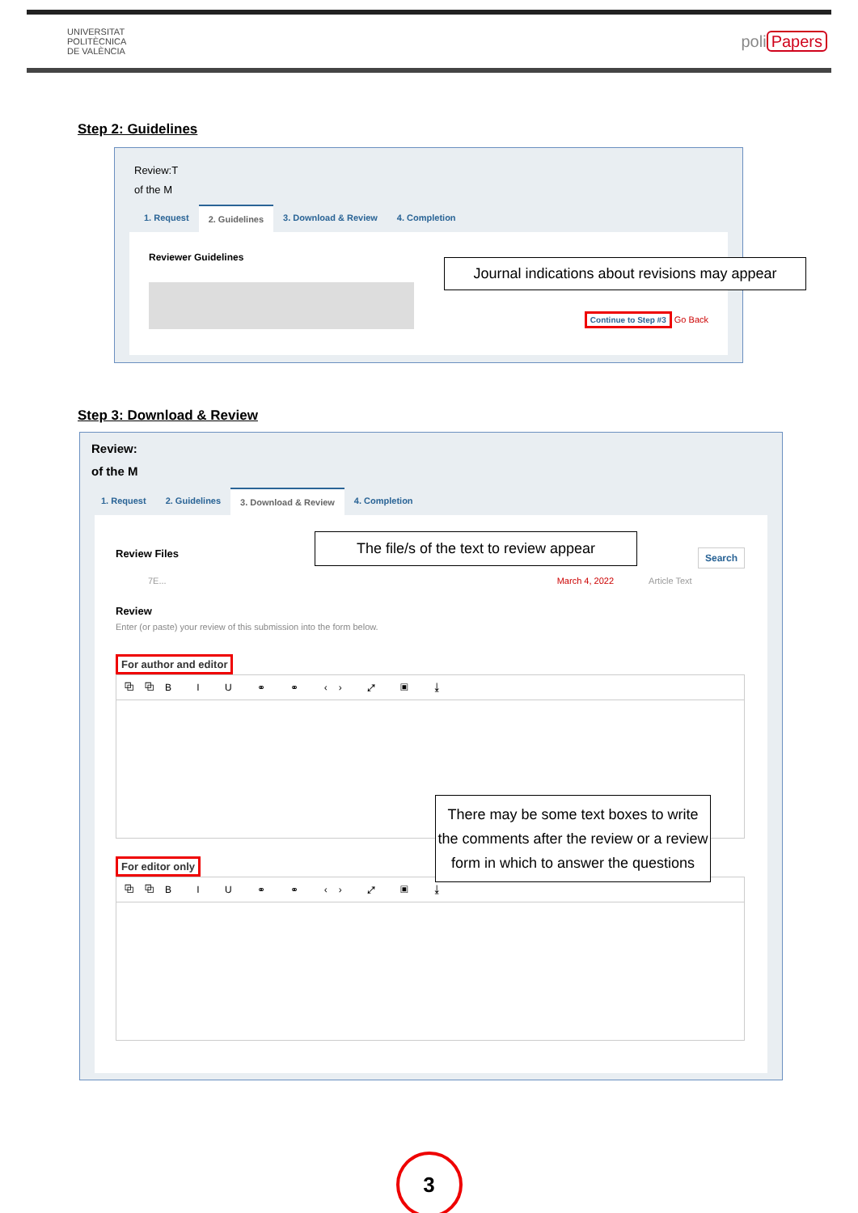UNIVERSITAT
POLITÈCNICA
DE VALÈNCIA
poli Papers
Step 2: Guidelines
Review:T
of the M
1. Request 2. Guidelines 3. Download & Review 4. Completion
Reviewer Guidelines
Continue to Step #3 Go Back
Journal indications about revisions may appear
Step 3: Download & Review
Review:
of the M
1. Request 2. Guidelines 3. Download & Review 4. Completion
Review Files Search
7E... March 4, 2022 Article Text
Review
Enter (or paste) your review of this submission into the form below.
For author and editor
⧉⧉B I U ⚭ ⚭ ‹› ⤢ ▣ ⤓
For editor only
⧉⧉B I U ⚭ ⚭ ‹› ⤢ ▣ ⤓
The file/s of the text to review appear
There may be some text boxes to write the comments after the review or a review form in which to answer the questions
3